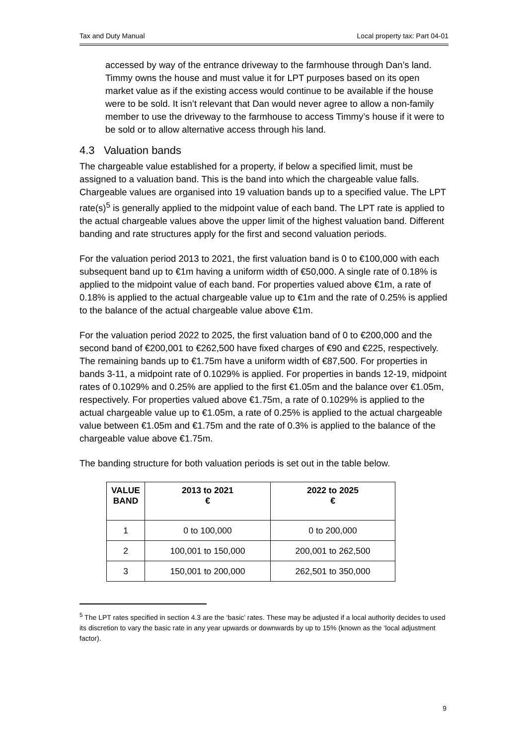Tax and Duty Manual Local property tax: Part 04-01
accessed by way of the entrance driveway to the farmhouse through Dan’s land. Timmy owns the house and must value it for LPT purposes based on its open market value as if the existing access would continue to be available if the house were to be sold. It isn’t relevant that Dan would never agree to allow a non-family member to use the driveway to the farmhouse to access Timmy’s house if it were to be sold or to allow alternative access through his land.
4.3 Valuation bands
The chargeable value established for a property, if below a specified limit, must be assigned to a valuation band. This is the band into which the chargeable value falls. Chargeable values are organised into 19 valuation bands up to a specified value. The LPT rate(s)<sup>5</sup> is generally applied to the midpoint value of each band. The LPT rate is applied to the actual chargeable values above the upper limit of the highest valuation band. Different banding and rate structures apply for the first and second valuation periods.
For the valuation period 2013 to 2021, the first valuation band is 0 to €100,000 with each subsequent band up to €1m having a uniform width of €50,000. A single rate of 0.18% is applied to the midpoint value of each band. For properties valued above €1m, a rate of 0.18% is applied to the actual chargeable value up to €1m and the rate of 0.25% is applied to the balance of the actual chargeable value above €1m.
For the valuation period 2022 to 2025, the first valuation band of 0 to €200,000 and the second band of €200,001 to €262,500 have fixed charges of €90 and €225, respectively. The remaining bands up to €1.75m have a uniform width of €87,500. For properties in bands 3-11, a midpoint rate of 0.1029% is applied. For properties in bands 12-19, midpoint rates of 0.1029% and 0.25% are applied to the first €1.05m and the balance over €1.05m, respectively. For properties valued above €1.75m, a rate of 0.1029% is applied to the actual chargeable value up to €1.05m, a rate of 0.25% is applied to the actual chargeable value between €1.05m and €1.75m and the rate of 0.3% is applied to the balance of the chargeable value above €1.75m.
The banding structure for both valuation periods is set out in the table below.
| VALUE BAND | 2013 to 2021 € | 2022 to 2025 € |
| --- | --- | --- |
| 1 | 0 to 100,000 | 0 to 200,000 |
| 2 | 100,001 to 150,000 | 200,001 to 262,500 |
| 3 | 150,001 to 200,000 | 262,501 to 350,000 |
<sup>5</sup> The LPT rates specified in section 4.3 are the ‘basic’ rates. These may be adjusted if a local authority decides to used its discretion to vary the basic rate in any year upwards or downwards by up to 15% (known as the ‘local adjustment factor).
9